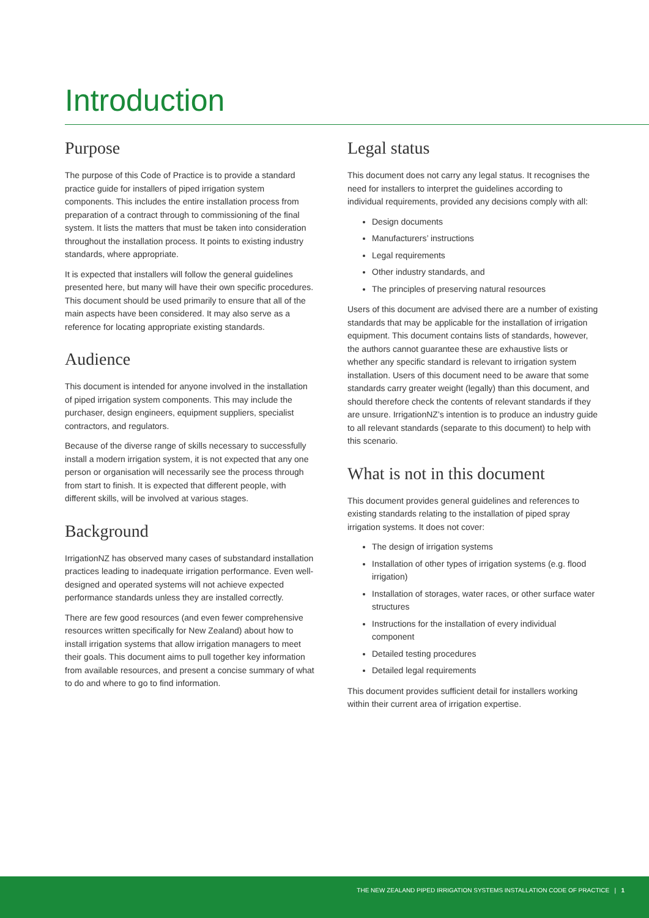Introduction
Purpose
The purpose of this Code of Practice is to provide a standard practice guide for installers of piped irrigation system components. This includes the entire installation process from preparation of a contract through to commissioning of the final system. It lists the matters that must be taken into consideration throughout the installation process. It points to existing industry standards, where appropriate.
It is expected that installers will follow the general guidelines presented here, but many will have their own specific procedures. This document should be used primarily to ensure that all of the main aspects have been considered. It may also serve as a reference for locating appropriate existing standards.
Audience
This document is intended for anyone involved in the installation of piped irrigation system components. This may include the purchaser, design engineers, equipment suppliers, specialist contractors, and regulators.
Because of the diverse range of skills necessary to successfully install a modern irrigation system, it is not expected that any one person or organisation will necessarily see the process through from start to finish. It is expected that different people, with different skills, will be involved at various stages.
Background
IrrigationNZ has observed many cases of substandard installation practices leading to inadequate irrigation performance. Even well-designed and operated systems will not achieve expected performance standards unless they are installed correctly.
There are few good resources (and even fewer comprehensive resources written specifically for New Zealand) about how to install irrigation systems that allow irrigation managers to meet their goals. This document aims to pull together key information from available resources, and present a concise summary of what to do and where to go to find information.
Legal status
This document does not carry any legal status. It recognises the need for installers to interpret the guidelines according to individual requirements, provided any decisions comply with all:
Design documents
Manufacturers’ instructions
Legal requirements
Other industry standards, and
The principles of preserving natural resources
Users of this document are advised there are a number of existing standards that may be applicable for the installation of irrigation equipment. This document contains lists of standards, however, the authors cannot guarantee these are exhaustive lists or whether any specific standard is relevant to irrigation system installation. Users of this document need to be aware that some standards carry greater weight (legally) than this document, and should therefore check the contents of relevant standards if they are unsure. IrrigationNZ’s intention is to produce an industry guide to all relevant standards (separate to this document) to help with this scenario.
What is not in this document
This document provides general guidelines and references to existing standards relating to the installation of piped spray irrigation systems. It does not cover:
The design of irrigation systems
Installation of other types of irrigation systems (e.g. flood irrigation)
Installation of storages, water races, or other surface water structures
Instructions for the installation of every individual component
Detailed testing procedures
Detailed legal requirements
This document provides sufficient detail for installers working within their current area of irrigation expertise.
THE NEW ZEALAND PIPED IRRIGATION SYSTEMS INSTALLATION CODE OF PRACTICE | 1